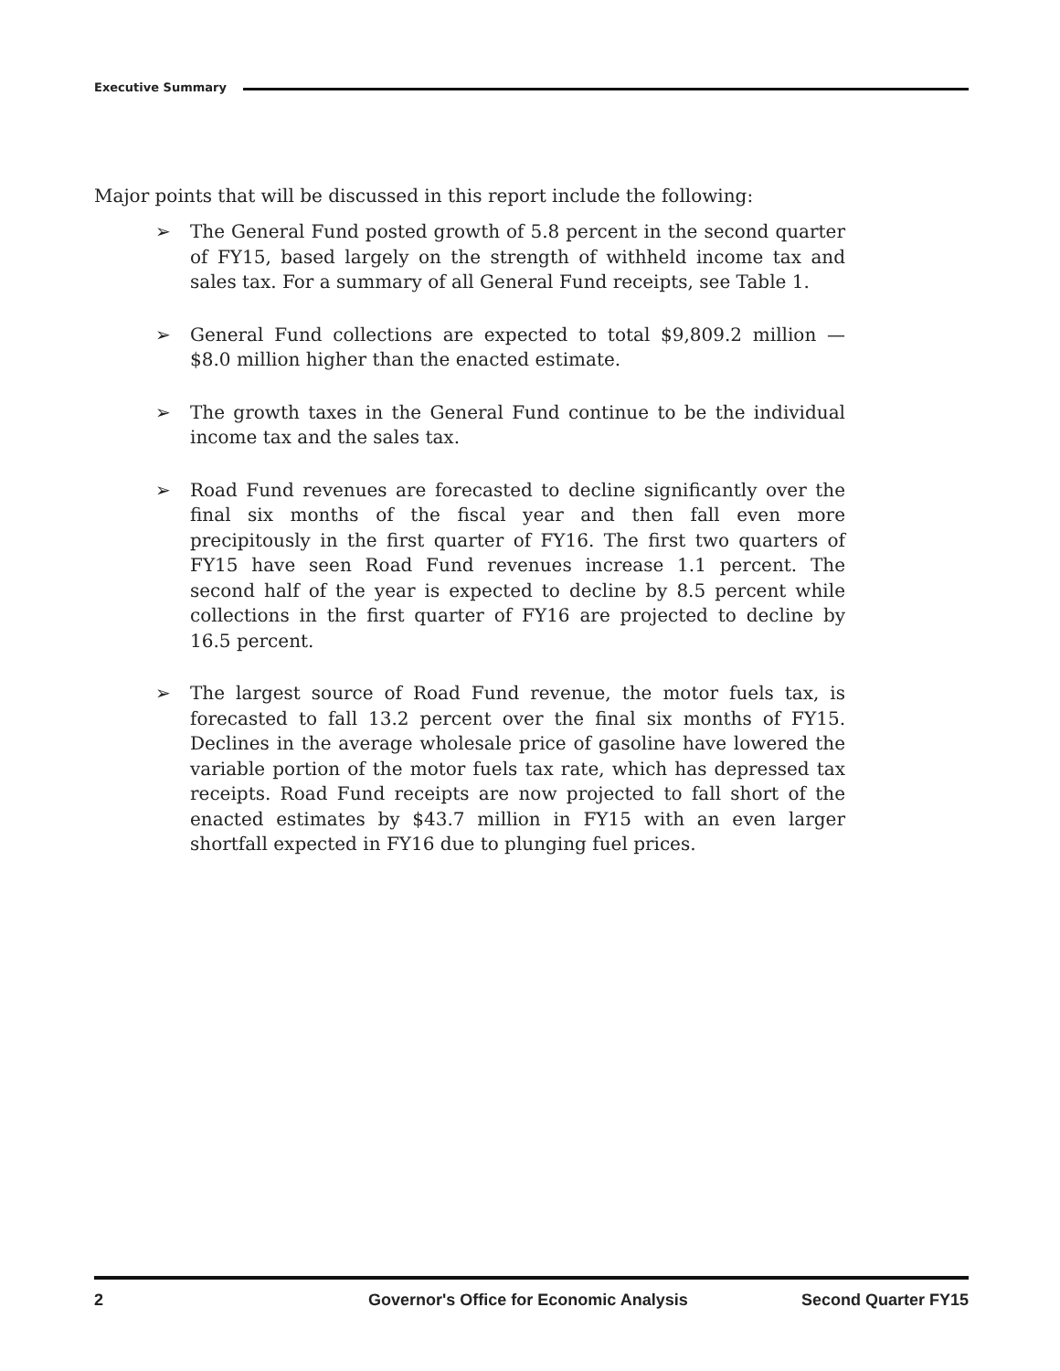Executive Summary
Major points that will be discussed in this report include the following:
➢ The General Fund posted growth of 5.8 percent in the second quarter of FY15, based largely on the strength of withheld income tax and sales tax. For a summary of all General Fund receipts, see Table 1.
➢ General Fund collections are expected to total $9,809.2 million — $8.0 million higher than the enacted estimate.
➢ The growth taxes in the General Fund continue to be the individual income tax and the sales tax.
➢ Road Fund revenues are forecasted to decline significantly over the final six months of the fiscal year and then fall even more precipitously in the first quarter of FY16. The first two quarters of FY15 have seen Road Fund revenues increase 1.1 percent. The second half of the year is expected to decline by 8.5 percent while collections in the first quarter of FY16 are projected to decline by 16.5 percent.
➢ The largest source of Road Fund revenue, the motor fuels tax, is forecasted to fall 13.2 percent over the final six months of FY15. Declines in the average wholesale price of gasoline have lowered the variable portion of the motor fuels tax rate, which has depressed tax receipts. Road Fund receipts are now projected to fall short of the enacted estimates by $43.7 million in FY15 with an even larger shortfall expected in FY16 due to plunging fuel prices.
2 Governor's Office for Economic Analysis Second Quarter FY15